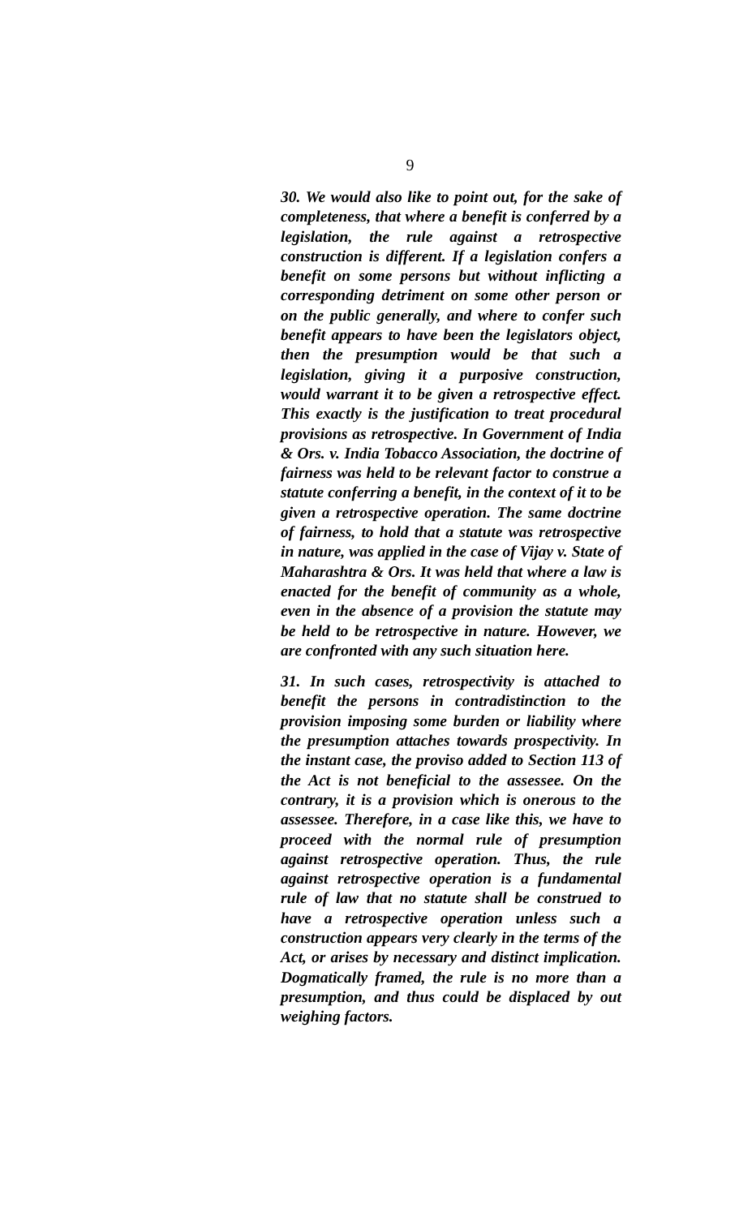9
30. We would also like to point out, for the sake of completeness, that where a benefit is conferred by a legislation, the rule against a retrospective construction is different. If a legislation confers a benefit on some persons but without inflicting a corresponding detriment on some other person or on the public generally, and where to confer such benefit appears to have been the legislators object, then the presumption would be that such a legislation, giving it a purposive construction, would warrant it to be given a retrospective effect. This exactly is the justification to treat procedural provisions as retrospective. In Government of India & Ors. v. India Tobacco Association, the doctrine of fairness was held to be relevant factor to construe a statute conferring a benefit, in the context of it to be given a retrospective operation. The same doctrine of fairness, to hold that a statute was retrospective in nature, was applied in the case of Vijay v. State of Maharashtra & Ors. It was held that where a law is enacted for the benefit of community as a whole, even in the absence of a provision the statute may be held to be retrospective in nature. However, we are confronted with any such situation here.
31. In such cases, retrospectivity is attached to benefit the persons in contradistinction to the provision imposing some burden or liability where the presumption attaches towards prospectivity. In the instant case, the proviso added to Section 113 of the Act is not beneficial to the assessee. On the contrary, it is a provision which is onerous to the assessee. Therefore, in a case like this, we have to proceed with the normal rule of presumption against retrospective operation. Thus, the rule against retrospective operation is a fundamental rule of law that no statute shall be construed to have a retrospective operation unless such a construction appears very clearly in the terms of the Act, or arises by necessary and distinct implication. Dogmatically framed, the rule is no more than a presumption, and thus could be displaced by out weighing factors.